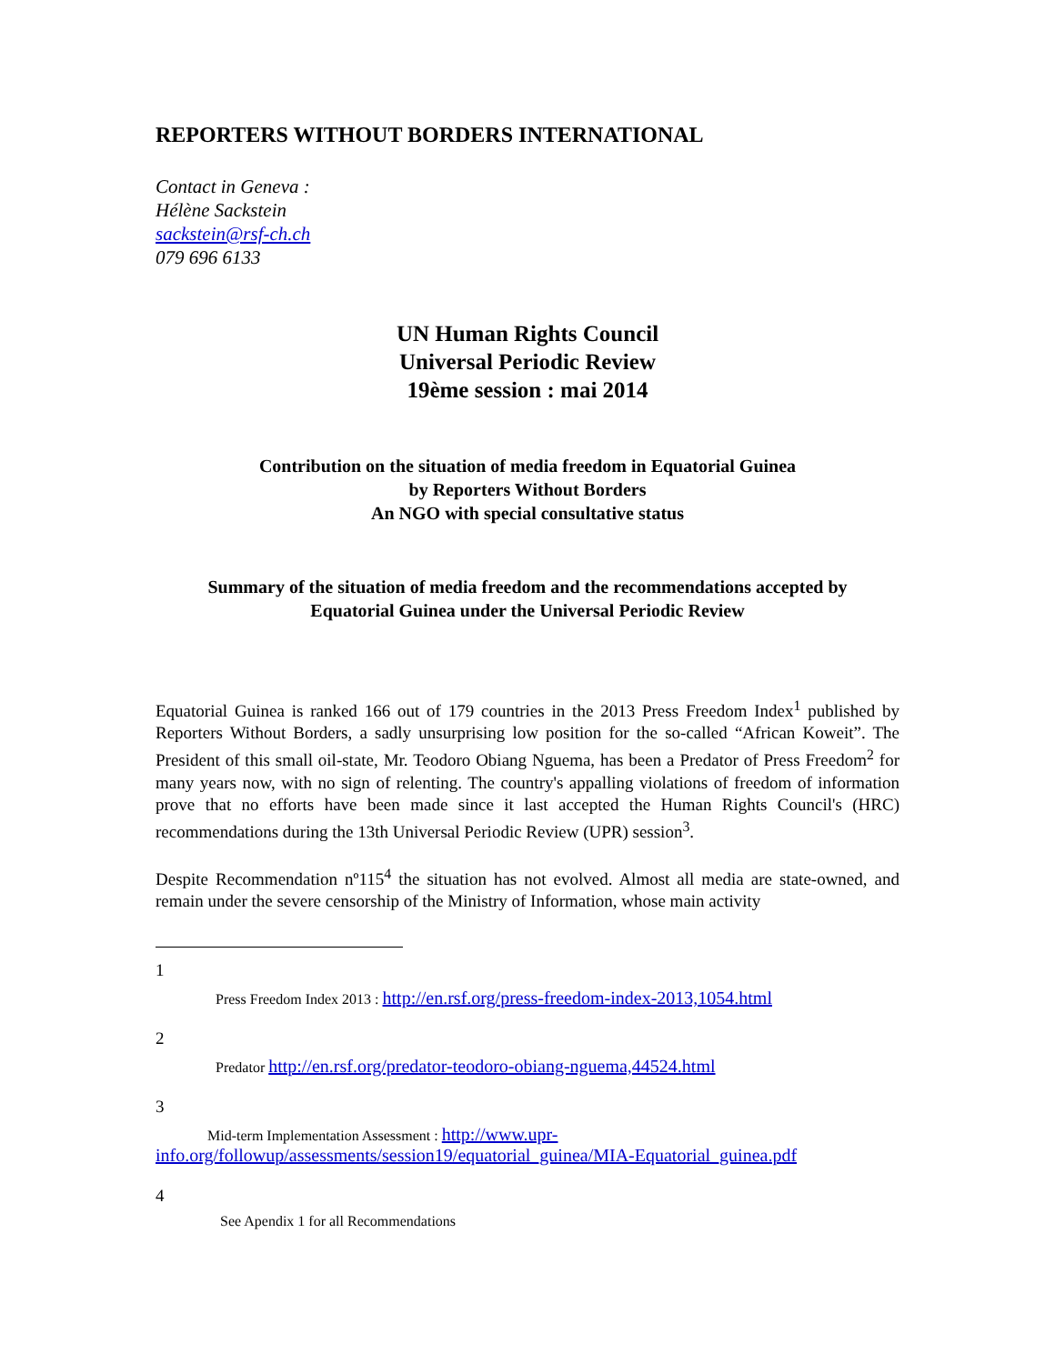REPORTERS WITHOUT BORDERS INTERNATIONAL
Contact in Geneva :
Hélène Sackstein
sackstein@rsf-ch.ch
079 696 6133
UN Human Rights Council
Universal Periodic Review
19ème session : mai 2014
Contribution on the situation of media freedom in Equatorial Guinea
by Reporters Without Borders
An NGO with special consultative status
Summary of the situation of media freedom and the recommendations accepted by
Equatorial Guinea under the Universal Periodic Review
Equatorial Guinea is ranked 166 out of 179 countries in the 2013 Press Freedom Index<sup>1</sup> published by Reporters Without Borders, a sadly unsurprising low position for the so-called “African Koweit”. The President of this small oil-state, Mr. Teodoro Obiang Nguema, has been a Predator of Press Freedom<sup>2</sup> for many years now, with no sign of relenting. The country's appalling violations of freedom of information prove that no efforts have been made since it last accepted the Human Rights Council's (HRC) recommendations during the 13th Universal Periodic Review (UPR) session<sup>3</sup>.
Despite Recommendation nº115<sup>4</sup> the situation has not evolved. Almost all media are state-owned, and remain under the severe censorship of the Ministry of Information, whose main activity
1
Press Freedom Index 2013 : http://en.rsf.org/press-freedom-index-2013,1054.html
2
Predator http://en.rsf.org/predator-teodoro-obiang-nguema,44524.html
3
Mid-term Implementation Assessment : http://www.upr-
info.org/followup/assessments/session19/equatorial_guinea/MIA-Equatorial_guinea.pdf
4
See Apendix 1 for all Recommendations